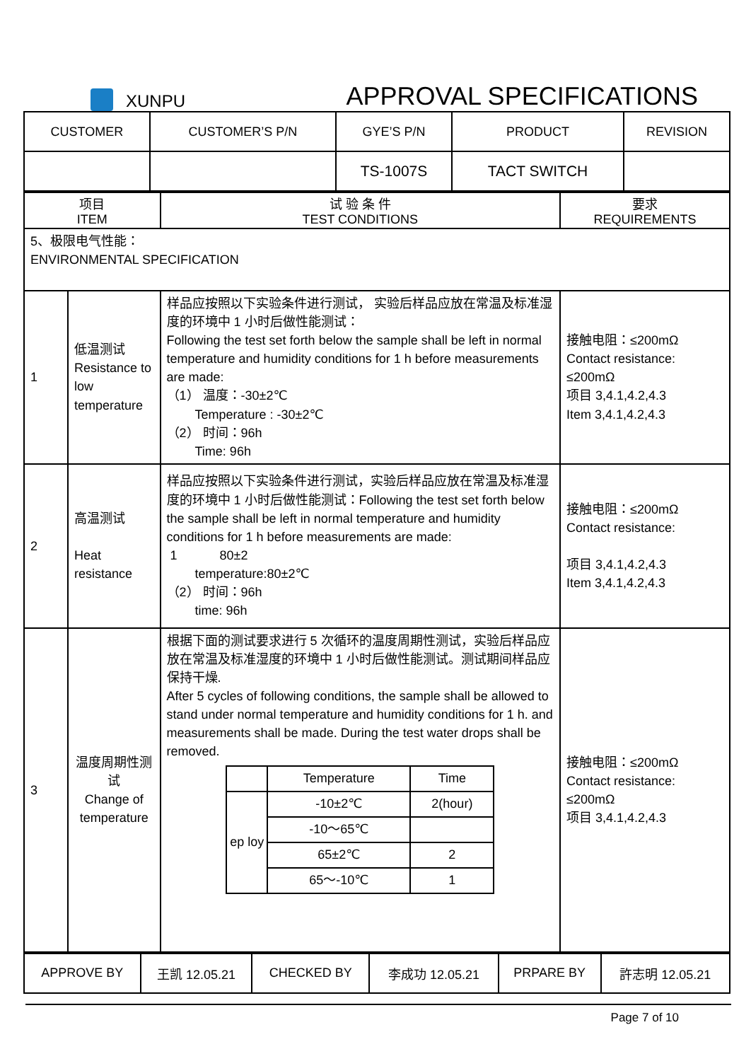XUNPU
APPROVAL SPECIFICATIONS
| CUSTOMER | CUSTOMER’S P/N | GYE’S P/N | PRODUCT | REVISION |
| | | TS-1007S | TACT SWITCH | |
| 项目 ITEM | | 试 验 条 件 TEST CONDITIONS | 要求 REQUIREMENTS |
| --- | --- | --- | --- |
| 5、极限电气性能： ENVIRONMENTAL SPECIFICATION | | | |
| 1 | 低温测试 Resistance to low temperature | 样品应按照以下实验条件进行测试， 实验后样品应放在常温及标准湿度的环境中 1 小时后做性能测试： Following the test set forth below the sample shall be left in normal temperature and humidity conditions for 1 h before measurements are made: （1） 温度：-30±2℃ Temperature : -30±2℃ （2） 时间：96h Time: 96h | 接触电阻：≤200mΩ Contact resistance: ≤200mΩ 项目 3,4.1,4.2,4.3 Item 3,4.1,4.2,4.3 |
| 2 | 高温测试 Heat resistance | 样品应按照以下实验条件进行测试，实验后样品应放在常温及标准湿度的环境中 1 小时后做性能测试：Following the test set forth below the sample shall be left in normal temperature and humidity conditions for 1 h before measurements are made: 1 80±2 temperature:80±2℃ （2） 时间：96h time: 96h | 接触电阻：≤200mΩ Contact resistance: 项目 3,4.1,4.2,4.3 Item 3,4.1,4.2,4.3 |
| 3 | 温度周期性测试 Change of temperature | 根据下面的测试要求进行 5 次循环的温度周期性测试，实验后样品应放在常温及标准湿度的环境中 1 小时后做性能测试。测试期间样品应保持干燥. After 5 cycles of following conditions, the sample shall be allowed to stand under normal temperature and humidity conditions for 1 h. and measurements shall be made. During the test water drops shall be removed. / / Temperature / Time / / ep loy / -10±2℃ / 2(hour) / / / -10～65℃ / / / / 65±2℃ / 2 / / / 65～-10℃ / 1 / | 接触电阻：≤200mΩ Contact resistance: ≤200mΩ 项目 3,4.1,4.2,4.3 |
| APPROVE BY | 王凯 12.05.21 | CHECKED BY | 李成功 12.05.21 | PRPARE BY | 許志明 12.05.21 |
Page 7 of 10